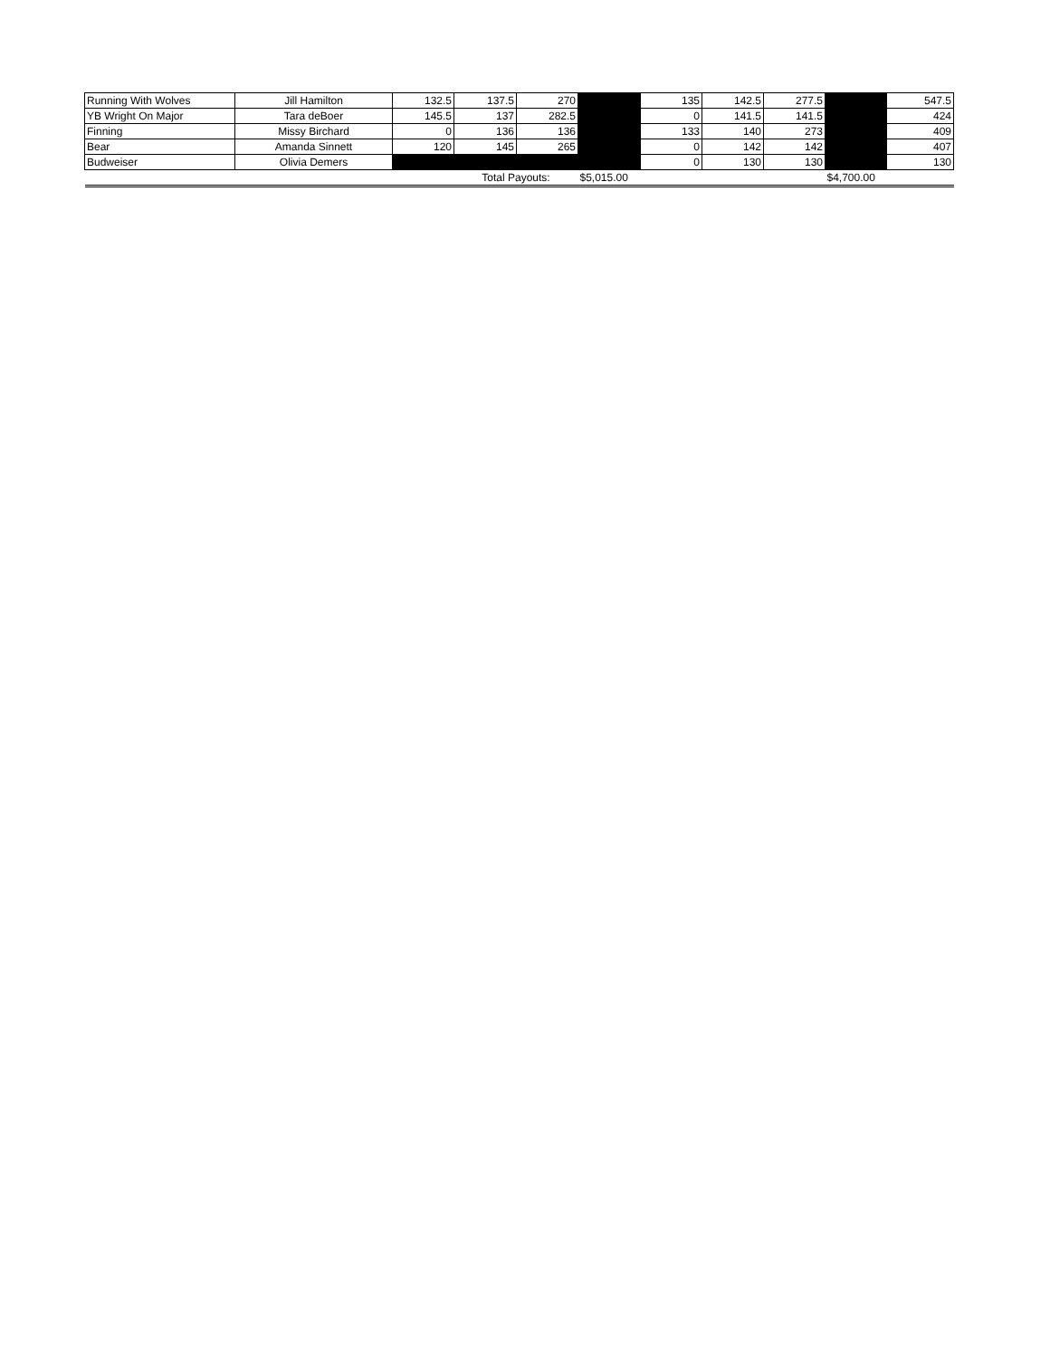| Running With Wolves | Jill Hamilton | 132.5 | 137.5 | 270 | | 135 | 142.5 | 277.5 | | 547.5 |
| YB Wright On Major | Tara deBoer | 145.5 | 137 | 282.5 | | 0 | 141.5 | 141.5 | | 424 |
| Finning | Missy Birchard | 0 | 136 | 136 | | 133 | 140 | 273 | | 409 |
| Bear | Amanda Sinnett | 120 | 145 | 265 | | 0 | 142 | 142 | | 407 |
| Budweiser | Olivia Demers | | | | | 0 | 130 | 130 | | 130 |
| | | | Total Payouts: | | $5,015.00 | | | | $4,700.00 | |